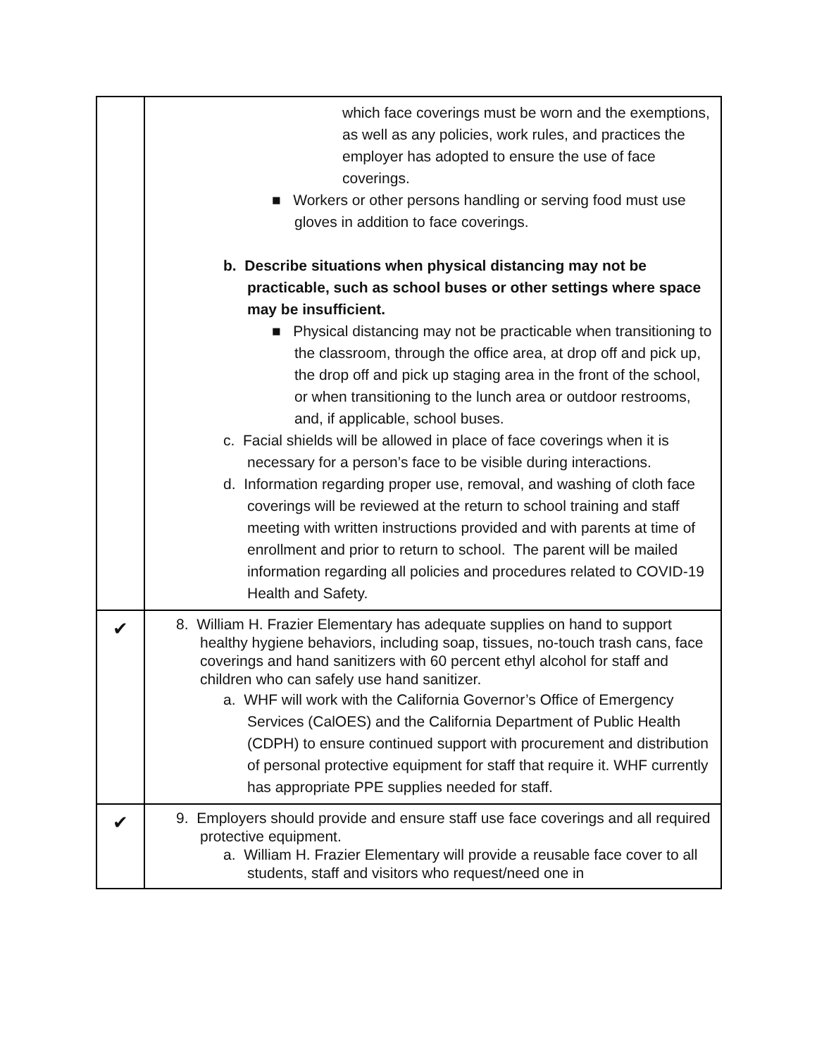| | which face coverings must be worn and the exemptions, as well as any policies, work rules, and practices the employer has adopted to ensure the use of face coverings. ■ Workers or other persons handling or serving food must use gloves in addition to face coverings. b. Describe situations when physical distancing may not be practicable, such as school buses or other settings where space may be insufficient. ■ Physical distancing may not be practicable when transitioning to the classroom, through the office area, at drop off and pick up, the drop off and pick up staging area in the front of the school, or when transitioning to the lunch area or outdoor restrooms, and, if applicable, school buses. c. Facial shields will be allowed in place of face coverings when it is necessary for a person’s face to be visible during interactions. d. Information regarding proper use, removal, and washing of cloth face coverings will be reviewed at the return to school training and staff meeting with written instructions provided and with parents at time of enrollment and prior to return to school. The parent will be mailed information regarding all policies and procedures related to COVID-19 Health and Safety. |
| ✔ | 8. William H. Frazier Elementary has adequate supplies on hand to support healthy hygiene behaviors, including soap, tissues, no-touch trash cans, face coverings and hand sanitizers with 60 percent ethyl alcohol for staff and children who can safely use hand sanitizer. a. WHF will work with the California Governor’s Office of Emergency Services (CalOES) and the California Department of Public Health (CDPH) to ensure continued support with procurement and distribution of personal protective equipment for staff that require it. WHF currently has appropriate PPE supplies needed for staff. |
| ✔ | 9. Employers should provide and ensure staff use face coverings and all required protective equipment. a. William H. Frazier Elementary will provide a reusable face cover to all students, staff and visitors who request/need one in |